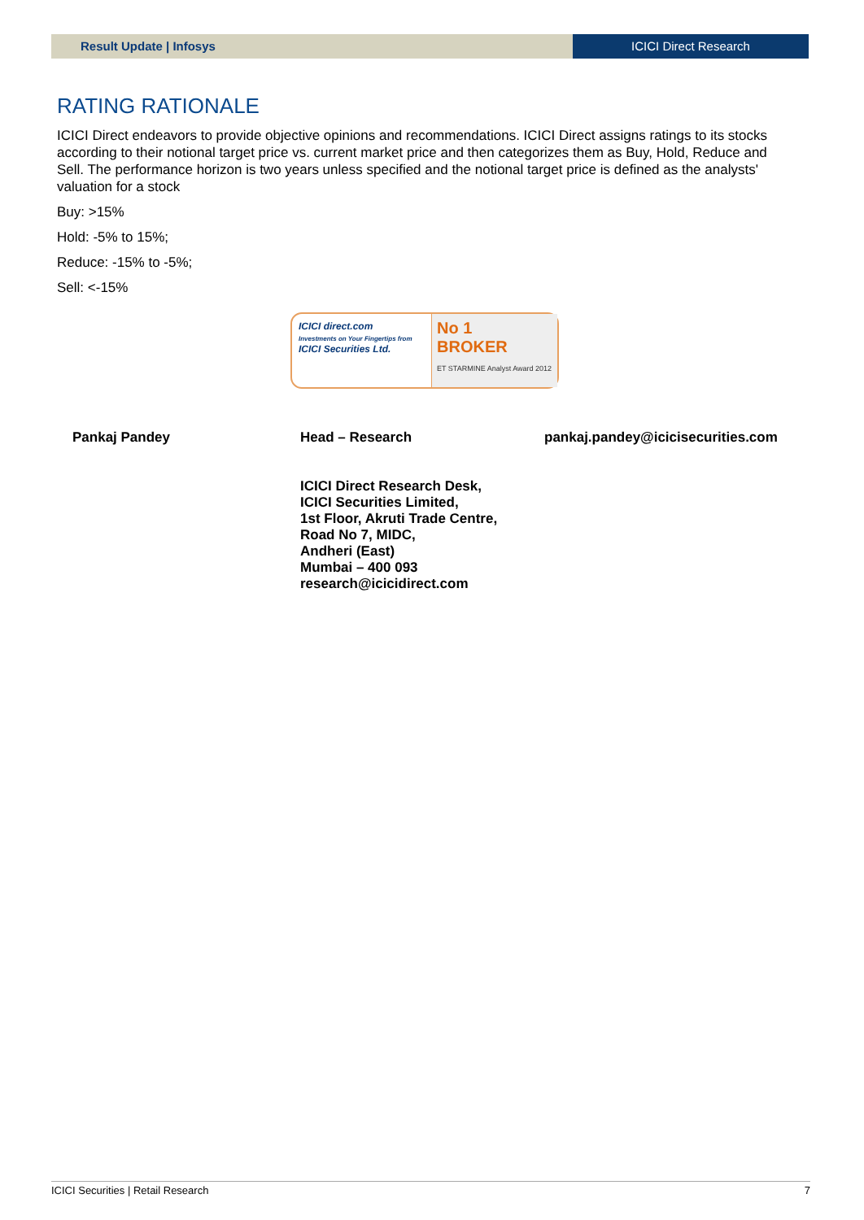Result Update | Infosys ICICI Direct Research
RATING RATIONALE
ICICI Direct endeavors to provide objective opinions and recommendations. ICICI Direct assigns ratings to its stocks according to their notional target price vs. current market price and then categorizes them as Buy, Hold, Reduce and Sell. The performance horizon is two years unless specified and the notional target price is defined as the analysts' valuation for a stock
Buy: >15%
Hold: -5% to 15%;
Reduce: -15% to -5%;
Sell: <-15%
ICICI direct.com
Investments on Your Fingertips from
ICICI Securities Ltd.
No 1
BROKER
ET STARMINE Analyst Award 2012
Pankaj Pandey Head – Research
ICICI Direct Research Desk,
ICICI Securities Limited,
1st Floor, Akruti Trade Centre,
Road No 7, MIDC,
Andheri (East)
Mumbai – 400 093
research@icicidirect.com
pankaj.pandey@icicisecurities.com
ICICI Securities | Retail Research 7